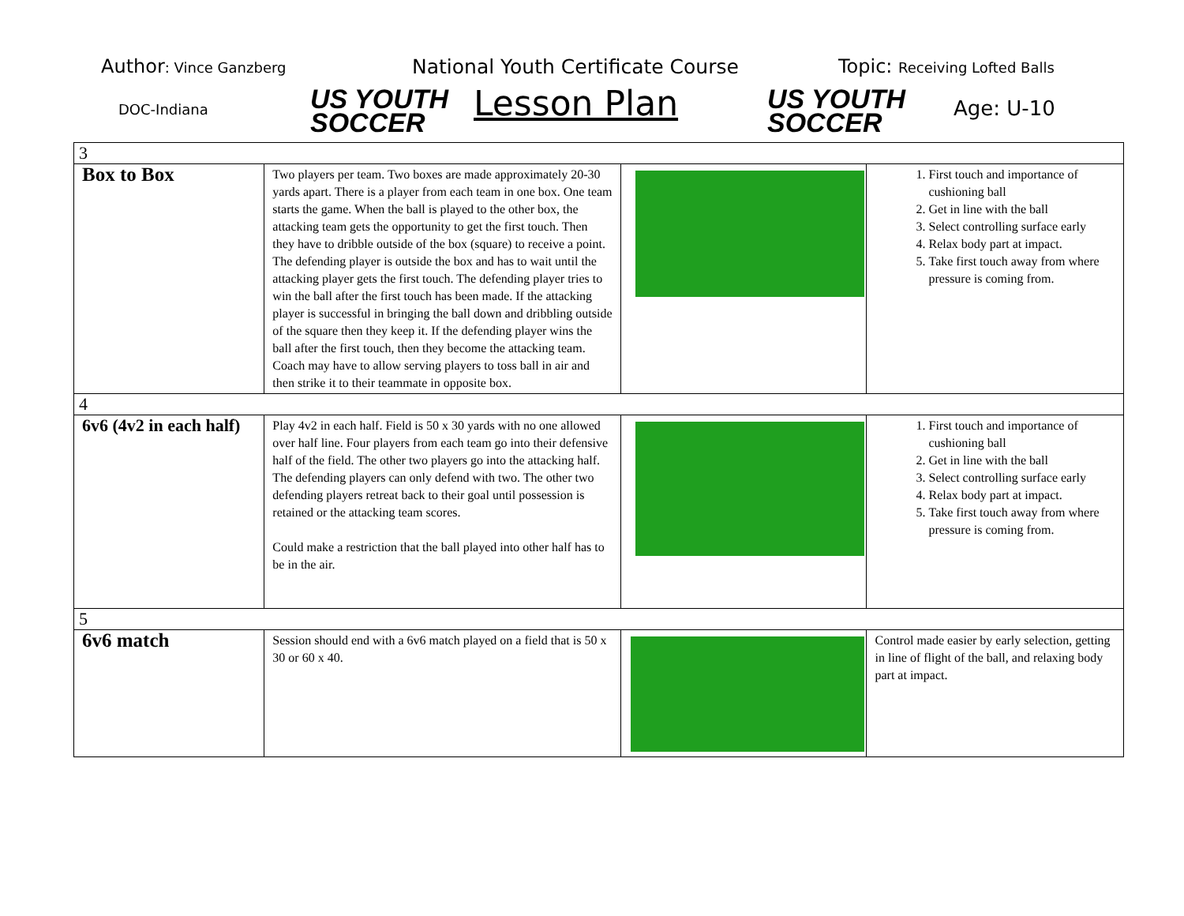Author: Vince Ganzberg
DOC-Indiana
US YOUTH
SOCCER
National Youth Certificate Course
Lesson Plan
US YOUTH
SOCCER
Topic: Receiving Lofted Balls
Age: U-10
| 3 | | | |
| Box to Box | Two players per team. Two boxes are made approximately 20-30 yards apart. There is a player from each team in one box. One team starts the game. When the ball is played to the other box, the attacking team gets the opportunity to get the first touch. Then they have to dribble outside of the box (square) to receive a point. The defending player is outside the box and has to wait until the attacking player gets the first touch. The defending player tries to win the ball after the first touch has been made. If the attacking player is successful in bringing the ball down and dribbling outside of the square then they keep it. If the defending player wins the ball after the first touch, then they become the attacking team. Coach may have to allow serving players to toss ball in air and then strike it to their teammate in opposite box. | | 1. First touch and importance of cushioning ball 2. Get in line with the ball 3. Select controlling surface early 4. Relax body part at impact. 5. Take first touch away from where pressure is coming from. |
| 4 | | | |
| 6v6 (4v2 in each half) | Play 4v2 in each half. Field is 50 x 30 yards with no one allowed over half line. Four players from each team go into their defensive half of the field. The other two players go into the attacking half. The defending players can only defend with two. The other two defending players retreat back to their goal until possession is retained or the attacking team scores. Could make a restriction that the ball played into other half has to be in the air. | | 1. First touch and importance of cushioning ball 2. Get in line with the ball 3. Select controlling surface early 4. Relax body part at impact. 5. Take first touch away from where pressure is coming from. |
| 5 | | | |
| 6v6 match | Session should end with a 6v6 match played on a field that is 50 x 30 or 60 x 40. | | Control made easier by early selection, getting in line of flight of the ball, and relaxing body part at impact. |